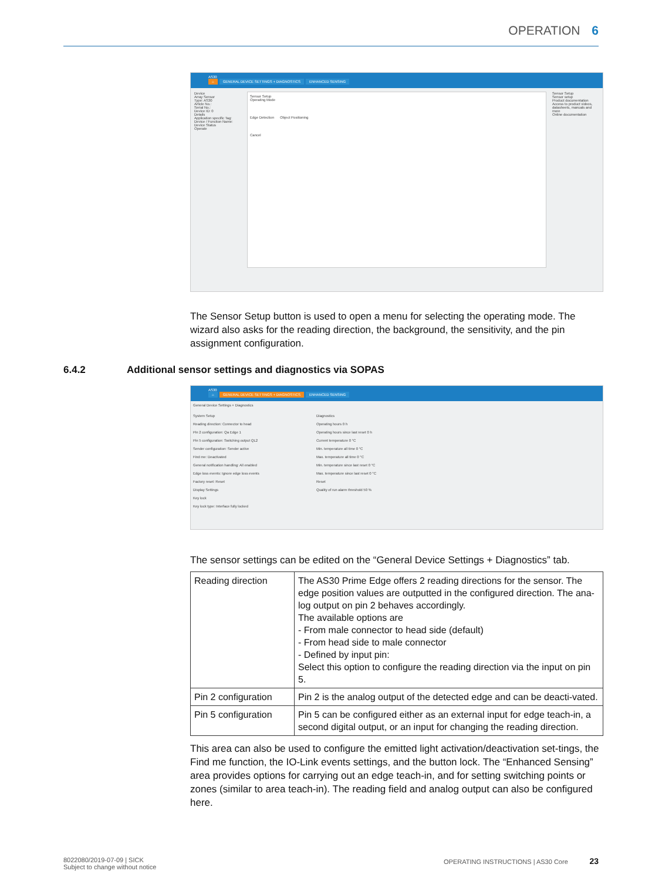OPERATION 6
AS30
⌂ GENERAL DEVICE SETTINGS + DIAGNOSTICS ENHANCED SENSING
Device
Array Sensor
Type: AS30
Article No.:
Serial No.:
Device ID: 0
Details
Application specific Tag:
Device / Function Name:
Device Status
Operate
Sensor Setup
Operating Mode
Edge Detection Object Positioning
Cancel
Sensor Setup
Sensor setup
Product documentation
Access to product videos, datasheets, manuals and more
Online documentation
The Sensor Setup button is used to open a menu for selecting the operating mode. The wizard also asks for the reading direction, the background, the sensitivity, and the pin assignment configuration.
6.4.2 Additional sensor settings and diagnostics via SOPAS
AS30
⌂ GENERAL DEVICE SETTINGS + DIAGNOSTICS ENHANCED SENSING
General Device Settings + Diagnostics
System Setup
Reading direction: Connector to head
Pin 2 configuration: Qa Edge 1
Pin 5 configuration: Switching output QL2
Sender configuration: Sender active
Find me: Deactivated
General notification handling: All enabled
Edge loss events: Ignore edge loss events
Factory reset: Reset
Display Settings
Key lock
Key lock type: Interface fully locked
Diagnostics
Operating hours 0 h
Operating hours since last reset 0 h
Current temperature 0 °C
Min. temperature all time 0 °C
Max. temperature all time 0 °C
Min. temperature since last reset 0 °C
Max. temperature since last reset 0 °C
Reset
Quality of run alarm threshold 50 %
The sensor settings can be edited on the “General Device Settings + Diagnostics” tab.
| Reading direction | The AS30 Prime Edge offers 2 reading directions for the sensor. The edge position values are outputted in the configured direction. The ana-log output on pin 2 behaves accordingly. The available options are - From male connector to head side (default) - From head side to male connector - Defined by input pin: Select this option to configure the reading direction via the input on pin 5. |
| Pin 2 configuration | Pin 2 is the analog output of the detected edge and can be deacti-vated. |
| Pin 5 configuration | Pin 5 can be configured either as an external input for edge teach-in, a second digital output, or an input for changing the reading direction. |
This area can also be used to configure the emitted light activation/deactivation set-tings, the Find me function, the IO-Link events settings, and the button lock. The “Enhanced Sensing” area provides options for carrying out an edge teach-in, and for setting switching points or zones (similar to area teach-in). The reading field and analog output can also be configured here.
8022080/2019-07-09 | SICK
Subject to change without notice
OPERATING INSTRUCTIONS | AS30 Core 23